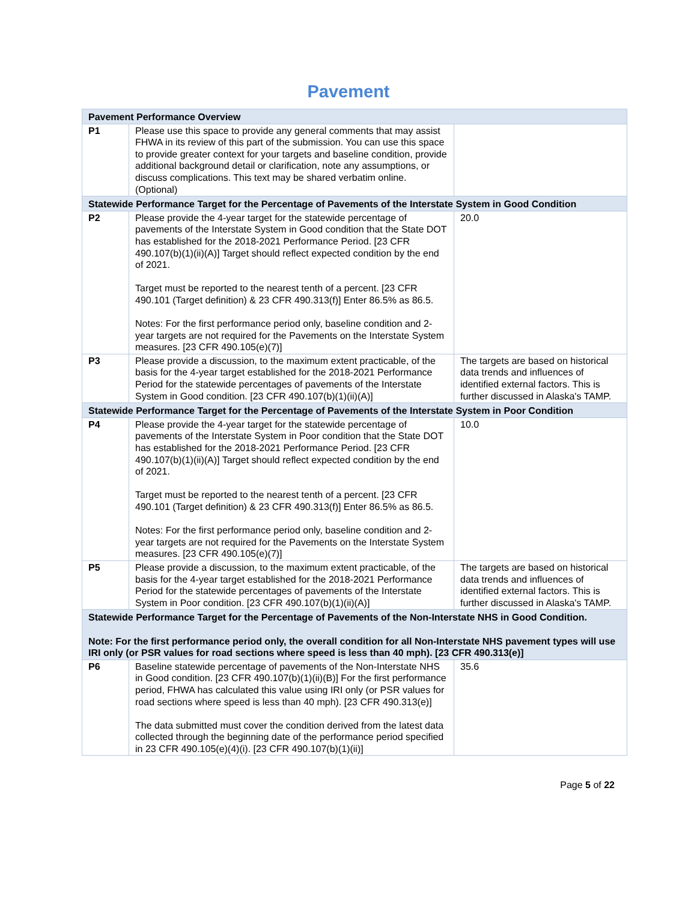Pavement
| Pavement Performance Overview | | |
| --- | --- | --- |
| P1 | Please use this space to provide any general comments that may assist FHWA in its review of this part of the submission. You can use this space to provide greater context for your targets and baseline condition, provide additional background detail or clarification, note any assumptions, or discuss complications. This text may be shared verbatim online. (Optional) | |
| Statewide Performance Target for the Percentage of Pavements of the Interstate System in Good Condition | | |
| P2 | Please provide the 4-year target for the statewide percentage of pavements of the Interstate System in Good condition that the State DOT has established for the 2018-2021 Performance Period. [23 CFR 490.107(b)(1)(ii)(A)] Target should reflect expected condition by the end of 2021. Target must be reported to the nearest tenth of a percent. [23 CFR 490.101 (Target definition) & 23 CFR 490.313(f)] Enter 86.5% as 86.5. Notes: For the first performance period only, baseline condition and 2-year targets are not required for the Pavements on the Interstate System measures. [23 CFR 490.105(e)(7)] | 20.0 |
| P3 | Please provide a discussion, to the maximum extent practicable, of the basis for the 4-year target established for the 2018-2021 Performance Period for the statewide percentages of pavements of the Interstate System in Good condition. [23 CFR 490.107(b)(1)(ii)(A)] | The targets are based on historical data trends and influences of identified external factors. This is further discussed in Alaska's TAMP. |
| Statewide Performance Target for the Percentage of Pavements of the Interstate System in Poor Condition | | |
| P4 | Please provide the 4-year target for the statewide percentage of pavements of the Interstate System in Poor condition that the State DOT has established for the 2018-2021 Performance Period. [23 CFR 490.107(b)(1)(ii)(A)] Target should reflect expected condition by the end of 2021. Target must be reported to the nearest tenth of a percent. [23 CFR 490.101 (Target definition) & 23 CFR 490.313(f)] Enter 86.5% as 86.5. Notes: For the first performance period only, baseline condition and 2-year targets are not required for the Pavements on the Interstate System measures. [23 CFR 490.105(e)(7)] | 10.0 |
| P5 | Please provide a discussion, to the maximum extent practicable, of the basis for the 4-year target established for the 2018-2021 Performance Period for the statewide percentages of pavements of the Interstate System in Poor condition. [23 CFR 490.107(b)(1)(ii)(A)] | The targets are based on historical data trends and influences of identified external factors. This is further discussed in Alaska's TAMP. |
| Statewide Performance Target for the Percentage of Pavements of the Non-Interstate NHS in Good Condition. Note: For the first performance period only, the overall condition for all Non-Interstate NHS pavement types will use IRI only (or PSR values for road sections where speed is less than 40 mph). [23 CFR 490.313(e)] | | |
| P6 | Baseline statewide percentage of pavements of the Non-Interstate NHS in Good condition. [23 CFR 490.107(b)(1)(ii)(B)] For the first performance period, FHWA has calculated this value using IRI only (or PSR values for road sections where speed is less than 40 mph). [23 CFR 490.313(e)] The data submitted must cover the condition derived from the latest data collected through the beginning date of the performance period specified in 23 CFR 490.105(e)(4)(i). [23 CFR 490.107(b)(1)(ii)] | 35.6 |
Page 5 of 22